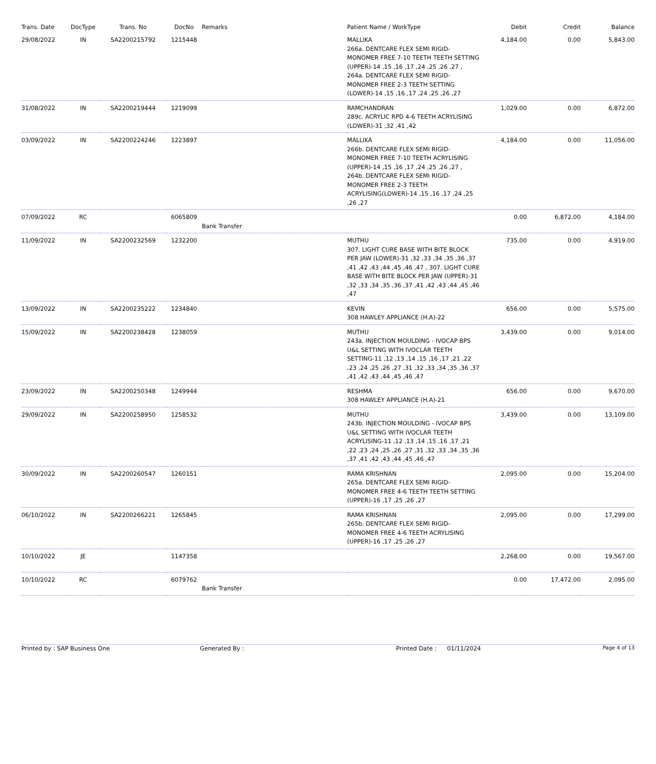| Trans. Date | DocType | Trans. No | DocNo | Remarks | Patient Name / WorkType | Debit | Credit | Balance |
| --- | --- | --- | --- | --- | --- | --- | --- | --- |
| 29/08/2022 | IN | SA2200215792 | 1215448 | | MALLIKA 266a. DENTCARE FLEX SEMI RIGID-MONOMER FREE 7-10 TEETH TEETH SETTING (UPPER)-14 ,15 ,16 ,17 ,24 ,25 ,26 ,27 , 264a. DENTCARE FLEX SEMI RIGID-MONOMER FREE 2-3 TEETH SETTING (LOWER)-14 ,15 ,16 ,17 ,24 ,25 ,26 ,27 | 4,184.00 | 0.00 | 5,843.00 |
| 31/08/2022 | IN | SA2200219444 | 1219099 | | RAMCHANDRAN 289c. ACRYLIC RPD 4-6 TEETH ACRYLISING (LOWER)-31 ,32 ,41 ,42 | 1,029.00 | 0.00 | 6,872.00 |
| 03/09/2022 | IN | SA2200224246 | 1223897 | | MALLIKA 266b. DENTCARE FLEX SEMI RIGID-MONOMER FREE 7-10 TEETH ACRYLISING (UPPER)-14 ,15 ,16 ,17 ,24 ,25 ,26 ,27 , 264b. DENTCARE FLEX SEMI RIGID-MONOMER FREE 2-3 TEETH ACRYLISING(LOWER)-14 ,15 ,16 ,17 ,24 ,25 ,26 ,27 | 4,184.00 | 0.00 | 11,056.00 |
| 07/09/2022 | RC | | 6065809 | Bank Transfer | | 0.00 | 6,872.00 | 4,184.00 |
| 11/09/2022 | IN | SA2200232569 | 1232200 | | MUTHU 307. LIGHT CURE BASE WITH BITE BLOCK PER JAW (LOWER)-31 ,32 ,33 ,34 ,35 ,36 ,37 ,41 ,42 ,43 ,44 ,45 ,46 ,47 , 307. LIGHT CURE BASE WITH BITE BLOCK PER JAW (UPPER)-31 ,32 ,33 ,34 ,35 ,36 ,37 ,41 ,42 ,43 ,44 ,45 ,46 ,47 | 735.00 | 0.00 | 4,919.00 |
| 13/09/2022 | IN | SA2200235222 | 1234840 | | KEVIN 308 HAWLEY APPLIANCE (H.A)-22 | 656.00 | 0.00 | 5,575.00 |
| 15/09/2022 | IN | SA2200238428 | 1238059 | | MUTHU 243a. INJECTION MOULDING - IVOCAP BPS U&L SETTING WITH IVOCLAR TEETH SETTING-11 ,12 ,13 ,14 ,15 ,16 ,17 ,21 ,22 ,23 ,24 ,25 ,26 ,27 ,31 ,32 ,33 ,34 ,35 ,36 ,37 ,41 ,42 ,43 ,44 ,45 ,46 ,47 | 3,439.00 | 0.00 | 9,014.00 |
| 23/09/2022 | IN | SA2200250348 | 1249944 | | RESHMA 308 HAWLEY APPLIANCE (H.A)-21 | 656.00 | 0.00 | 9,670.00 |
| 29/09/2022 | IN | SA2200258950 | 1258532 | | MUTHU 243b. INJECTION MOULDING - IVOCAP BPS U&L SETTING WITH IVOCLAR TEETH ACRYLISING-11 ,12 ,13 ,14 ,15 ,16 ,17 ,21 ,22 ,23 ,24 ,25 ,26 ,27 ,31 ,32 ,33 ,34 ,35 ,36 ,37 ,41 ,42 ,43 ,44 ,45 ,46 ,47 | 3,439.00 | 0.00 | 13,109.00 |
| 30/09/2022 | IN | SA2200260547 | 1260151 | | RAMA KRISHNAN 265a. DENTCARE FLEX SEMI RIGID-MONOMER FREE 4-6 TEETH TEETH SETTING (UPPER)-16 ,17 ,25 ,26 ,27 | 2,095.00 | 0.00 | 15,204.00 |
| 06/10/2022 | IN | SA2200266221 | 1265845 | | RAMA KRISHNAN 265b. DENTCARE FLEX SEMI RIGID-MONOMER FREE 4-6 TEETH ACRYLISING (UPPER)-16 ,17 ,25 ,26 ,27 | 2,095.00 | 0.00 | 17,299.00 |
| 10/10/2022 | JE | | 1147358 | | | 2,268.00 | 0.00 | 19,567.00 |
| 10/10/2022 | RC | | 6079762 | Bank Transfer | | 0.00 | 17,472.00 | 2,095.00 |
Printed by : SAP Business One Generated By : Printed Date : 01/11/2024
Page 4 of 13